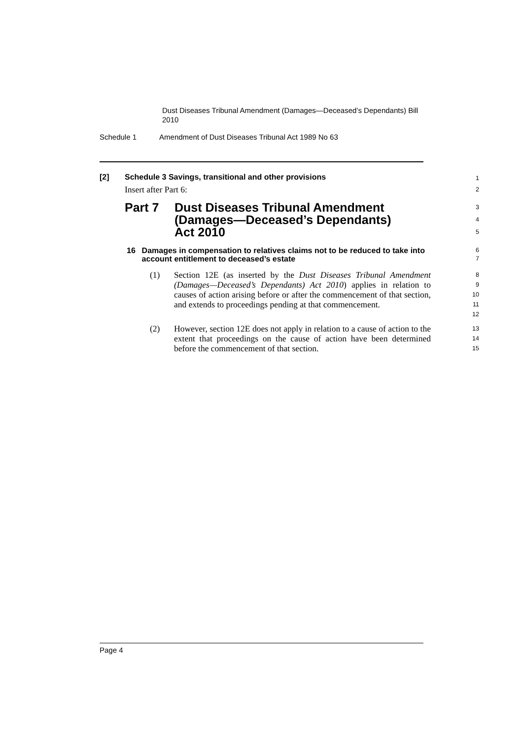Dust Diseases Tribunal Amendment (Damages—Deceased’s Dependants) Bill 2010
Schedule 1 Amendment of Dust Diseases Tribunal Act 1989 No 63
[2] Schedule 3 Savings, transitional and other provisions
1
Insert after Part 6:
2
Part 7 Dust Diseases Tribunal Amendment
(Damages—Deceased’s Dependants)
Act 2010
3
4
5
16 Damages in compensation to relatives claims not to be reduced to take into account entitlement to deceased’s estate
6
7
(1) Section 12E (as inserted by the Dust Diseases Tribunal Amendment (Damages—Deceased’s Dependants) Act 2010) applies in relation to causes of action arising before or after the commencement of that section, and extends to proceedings pending at that commencement.
8
9
10
11
12
(2) However, section 12E does not apply in relation to a cause of action to the extent that proceedings on the cause of action have been determined before the commencement of that section.
13
14
15
Page 4